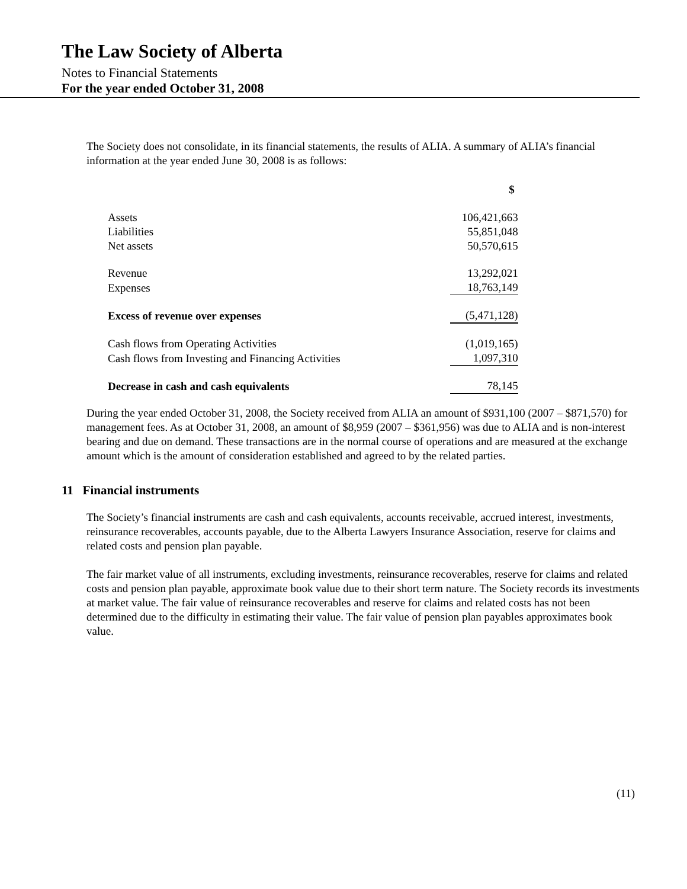The Law Society of Alberta
Notes to Financial Statements
For the year ended October 31, 2008
The Society does not consolidate, in its financial statements, the results of ALIA. A summary of ALIA’s financial information at the year ended June 30, 2008 is as follows:
| | $ |
| Assets | 106,421,663 |
| Liabilities | 55,851,048 |
| Net assets | 50,570,615 |
| Revenue | 13,292,021 |
| Expenses | 18,763,149 |
| Excess of revenue over expenses | (5,471,128) |
| Cash flows from Operating Activities | (1,019,165) |
| Cash flows from Investing and Financing Activities | 1,097,310 |
| Decrease in cash and cash equivalents | 78,145 |
During the year ended October 31, 2008, the Society received from ALIA an amount of $931,100 (2007 – $871,570) for management fees. As at October 31, 2008, an amount of $8,959 (2007 – $361,956) was due to ALIA and is non-interest bearing and due on demand. These transactions are in the normal course of operations and are measured at the exchange amount which is the amount of consideration established and agreed to by the related parties.
11 Financial instruments
The Society’s financial instruments are cash and cash equivalents, accounts receivable, accrued interest, investments, reinsurance recoverables, accounts payable, due to the Alberta Lawyers Insurance Association, reserve for claims and related costs and pension plan payable.
The fair market value of all instruments, excluding investments, reinsurance recoverables, reserve for claims and related costs and pension plan payable, approximate book value due to their short term nature. The Society records its investments at market value. The fair value of reinsurance recoverables and reserve for claims and related costs has not been determined due to the difficulty in estimating their value. The fair value of pension plan payables approximates book value.
(11)